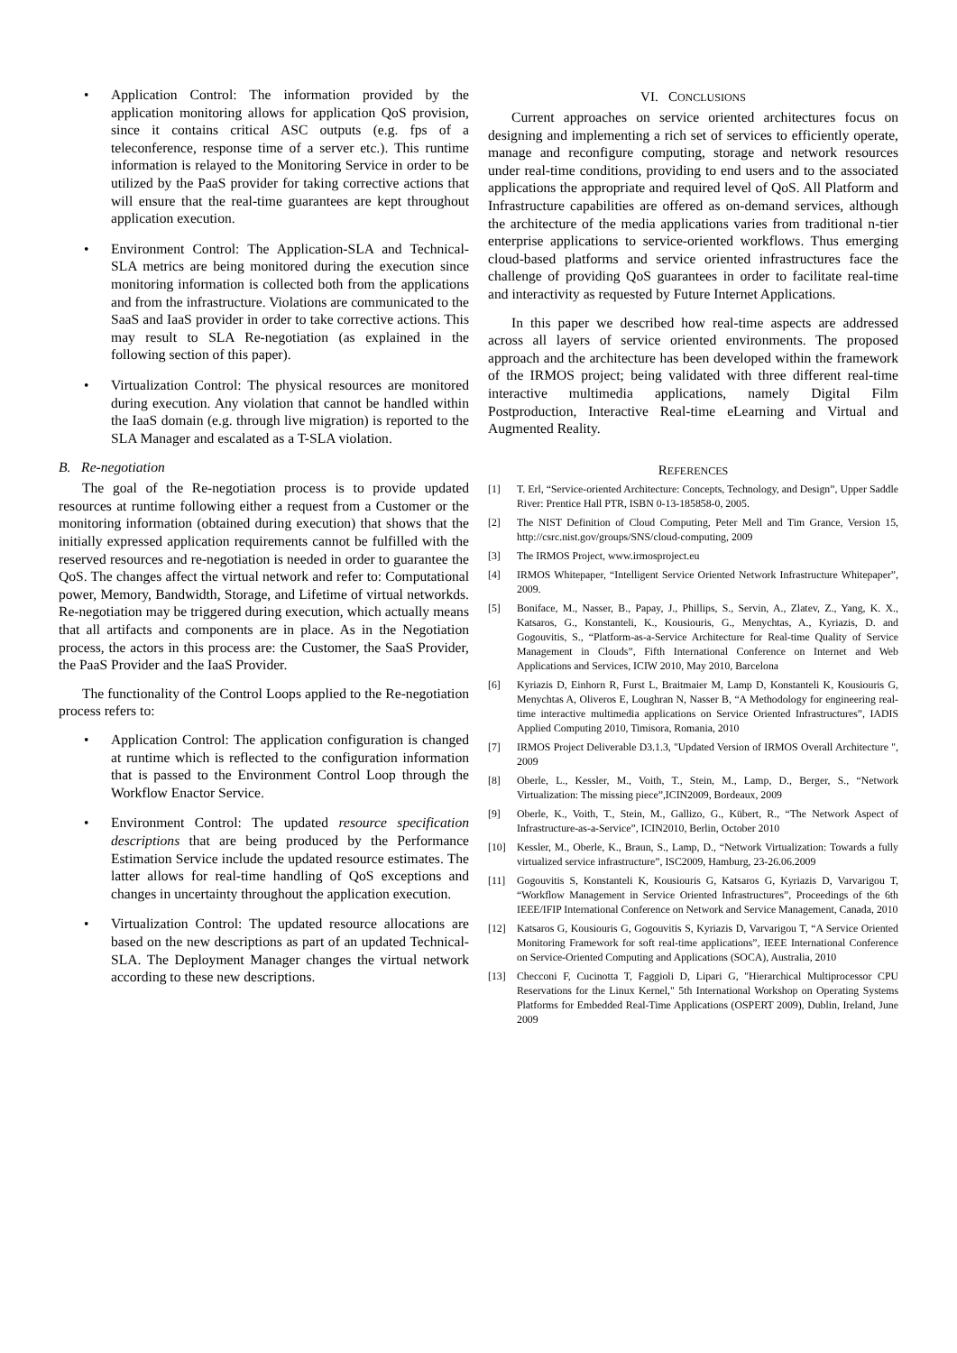• Application Control: The information provided by the application monitoring allows for application QoS provision, since it contains critical ASC outputs (e.g. fps of a teleconference, response time of a server etc.). This runtime information is relayed to the Monitoring Service in order to be utilized by the PaaS provider for taking corrective actions that will ensure that the real-time guarantees are kept throughout application execution.
• Environment Control: The Application-SLA and Technical-SLA metrics are being monitored during the execution since monitoring information is collected both from the applications and from the infrastructure. Violations are communicated to the SaaS and IaaS provider in order to take corrective actions. This may result to SLA Re-negotiation (as explained in the following section of this paper).
• Virtualization Control: The physical resources are monitored during execution. Any violation that cannot be handled within the IaaS domain (e.g. through live migration) is reported to the SLA Manager and escalated as a T-SLA violation.
B. Re-negotiation
The goal of the Re-negotiation process is to provide updated resources at runtime following either a request from a Customer or the monitoring information (obtained during execution) that shows that the initially expressed application requirements cannot be fulfilled with the reserved resources and re-negotiation is needed in order to guarantee the QoS. The changes affect the virtual network and refer to: Computational power, Memory, Bandwidth, Storage, and Lifetime of virtual networkds. Re-negotiation may be triggered during execution, which actually means that all artifacts and components are in place. As in the Negotiation process, the actors in this process are: the Customer, the SaaS Provider, the PaaS Provider and the IaaS Provider.
The functionality of the Control Loops applied to the Re-negotiation process refers to:
• Application Control: The application configuration is changed at runtime which is reflected to the configuration information that is passed to the Environment Control Loop through the Workflow Enactor Service.
• Environment Control: The updated resource specification descriptions that are being produced by the Performance Estimation Service include the updated resource estimates. The latter allows for real-time handling of QoS exceptions and changes in uncertainty throughout the application execution.
• Virtualization Control: The updated resource allocations are based on the new descriptions as part of an updated Technical-SLA. The Deployment Manager changes the virtual network according to these new descriptions.
VI. CONCLUSIONS
Current approaches on service oriented architectures focus on designing and implementing a rich set of services to efficiently operate, manage and reconfigure computing, storage and network resources under real-time conditions, providing to end users and to the associated applications the appropriate and required level of QoS. All Platform and Infrastructure capabilities are offered as on-demand services, although the architecture of the media applications varies from traditional n-tier enterprise applications to service-oriented workflows. Thus emerging cloud-based platforms and service oriented infrastructures face the challenge of providing QoS guarantees in order to facilitate real-time and interactivity as requested by Future Internet Applications.
In this paper we described how real-time aspects are addressed across all layers of service oriented environments. The proposed approach and the architecture has been developed within the framework of the IRMOS project; being validated with three different real-time interactive multimedia applications, namely Digital Film Postproduction, Interactive Real-time eLearning and Virtual and Augmented Reality.
REFERENCES
[1] T. Erl, “Service-oriented Architecture: Concepts, Technology, and Design”, Upper Saddle River: Prentice Hall PTR, ISBN 0-13-185858-0, 2005.
[2] The NIST Definition of Cloud Computing, Peter Mell and Tim Grance, Version 15, http://csrc.nist.gov/groups/SNS/cloud-computing, 2009
[3] The IRMOS Project, www.irmosproject.eu
[4] IRMOS Whitepaper, “Intelligent Service Oriented Network Infrastructure Whitepaper”, 2009.
[5] Boniface, M., Nasser, B., Papay, J., Phillips, S., Servin, A., Zlatev, Z., Yang, K. X., Katsaros, G., Konstanteli, K., Kousiouris, G., Menychtas, A., Kyriazis, D. and Gogouvitis, S., “Platform-as-a-Service Architecture for Real-time Quality of Service Management in Clouds”, Fifth International Conference on Internet and Web Applications and Services, ICIW 2010, May 2010, Barcelona
[6] Kyriazis D, Einhorn R, Furst L, Braitmaier M, Lamp D, Konstanteli K, Kousiouris G, Menychtas A, Oliveros E, Loughran N, Nasser B, “A Methodology for engineering real-time interactive multimedia applications on Service Oriented Infrastructures”, IADIS Applied Computing 2010, Timisora, Romania, 2010
[7] IRMOS Project Deliverable D3.1.3, "Updated Version of IRMOS Overall Architecture ", 2009
[8] Oberle, L., Kessler, M., Voith, T., Stein, M., Lamp, D., Berger, S., “Network Virtualization: The missing piece”,ICIN2009, Bordeaux, 2009
[9] Oberle, K., Voith, T., Stein, M., Gallizo, G., Kübert, R., “The Network Aspect of Infrastructure-as-a-Service”, ICIN2010, Berlin, October 2010
[10] Kessler, M., Oberle, K., Braun, S., Lamp, D., “Network Virtualization: Towards a fully virtualized service infrastructure”, ISC2009, Hamburg, 23-26.06.2009
[11] Gogouvitis S, Konstanteli K, Kousiouris G, Katsaros G, Kyriazis D, Varvarigou T, “Workflow Management in Service Oriented Infrastructures”, Proceedings of the 6th IEEE/IFIP International Conference on Network and Service Management, Canada, 2010
[12] Katsaros G, Kousiouris G, Gogouvitis S, Kyriazis D, Varvarigou T, “A Service Oriented Monitoring Framework for soft real-time applications”, IEEE International Conference on Service-Oriented Computing and Applications (SOCA), Australia, 2010
[13] Checconi F, Cucinotta T, Faggioli D, Lipari G, "Hierarchical Multiprocessor CPU Reservations for the Linux Kernel," 5th International Workshop on Operating Systems Platforms for Embedded Real-Time Applications (OSPERT 2009), Dublin, Ireland, June 2009